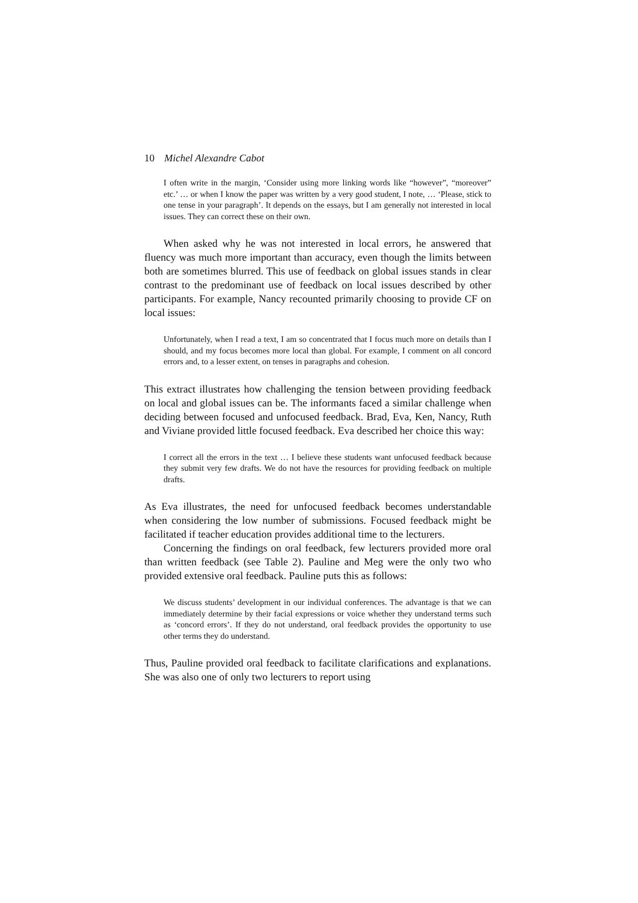10 Michel Alexandre Cabot
I often write in the margin, ‘Consider using more linking words like “however”, “moreover” etc.’ … or when I know the paper was written by a very good student, I note, … ‘Please, stick to one tense in your paragraph’. It depends on the essays, but I am generally not interested in local issues. They can correct these on their own.
When asked why he was not interested in local errors, he answered that fluency was much more important than accuracy, even though the limits between both are sometimes blurred. This use of feedback on global issues stands in clear contrast to the predominant use of feedback on local issues described by other participants. For example, Nancy recounted primarily choosing to provide CF on local issues:
Unfortunately, when I read a text, I am so concentrated that I focus much more on details than I should, and my focus becomes more local than global. For example, I comment on all concord errors and, to a lesser extent, on tenses in paragraphs and cohesion.
This extract illustrates how challenging the tension between providing feedback on local and global issues can be. The informants faced a similar challenge when deciding between focused and unfocused feedback. Brad, Eva, Ken, Nancy, Ruth and Viviane provided little focused feedback. Eva described her choice this way:
I correct all the errors in the text … I believe these students want unfocused feedback because they submit very few drafts. We do not have the resources for providing feedback on multiple drafts.
As Eva illustrates, the need for unfocused feedback becomes understandable when considering the low number of submissions. Focused feedback might be facilitated if teacher education provides additional time to the lecturers.
Concerning the findings on oral feedback, few lecturers provided more oral than written feedback (see Table 2). Pauline and Meg were the only two who provided extensive oral feedback. Pauline puts this as follows:
We discuss students’ development in our individual conferences. The advantage is that we can immediately determine by their facial expressions or voice whether they understand terms such as ‘concord errors’. If they do not understand, oral feedback provides the opportunity to use other terms they do understand.
Thus, Pauline provided oral feedback to facilitate clarifications and explanations. She was also one of only two lecturers to report using